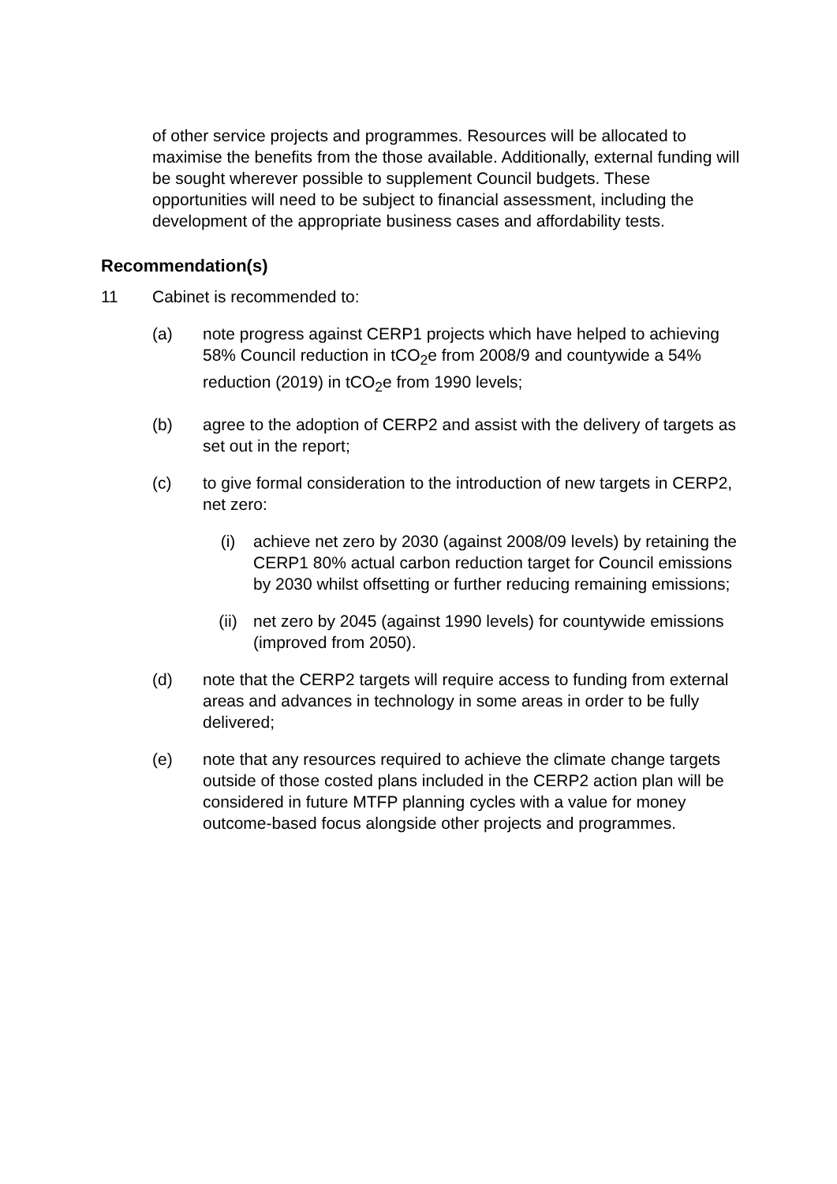of other service projects and programmes. Resources will be allocated to maximise the benefits from the those available. Additionally, external funding will be sought wherever possible to supplement Council budgets. These opportunities will need to be subject to financial assessment, including the development of the appropriate business cases and affordability tests.
Recommendation(s)
11 Cabinet is recommended to:
(a) note progress against CERP1 projects which have helped to achieving 58% Council reduction in tCO<sub>2</sub>e from 2008/9 and countywide a 54% reduction (2019) in tCO<sub>2</sub>e from 1990 levels;
(b) agree to the adoption of CERP2 and assist with the delivery of targets as set out in the report;
(c) to give formal consideration to the introduction of new targets in CERP2, net zero:
(i) achieve net zero by 2030 (against 2008/09 levels) by retaining the CERP1 80% actual carbon reduction target for Council emissions by 2030 whilst offsetting or further reducing remaining emissions;
(ii) net zero by 2045 (against 1990 levels) for countywide emissions (improved from 2050).
(d) note that the CERP2 targets will require access to funding from external areas and advances in technology in some areas in order to be fully delivered;
(e) note that any resources required to achieve the climate change targets outside of those costed plans included in the CERP2 action plan will be considered in future MTFP planning cycles with a value for money outcome-based focus alongside other projects and programmes.